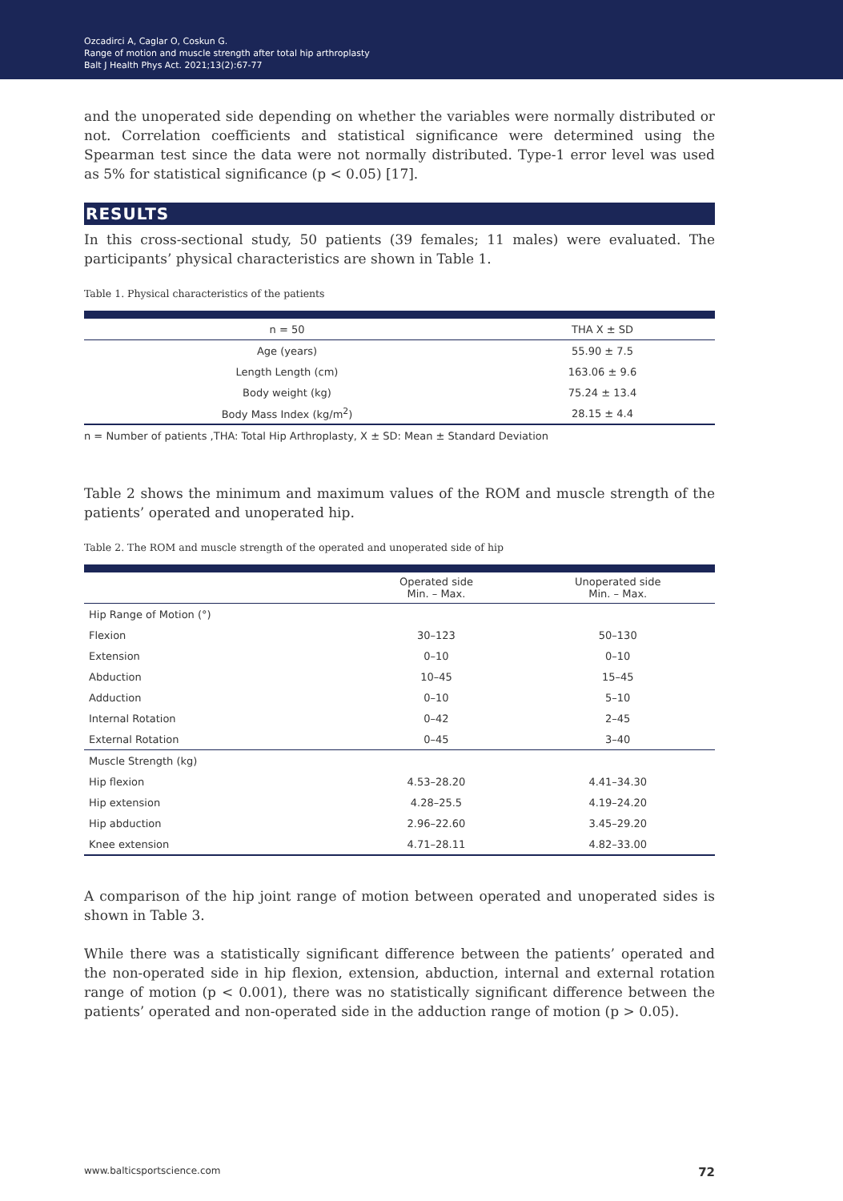Ozcadirci A, Caglar O, Coskun G.
Range of motion and muscle strength after total hip arthroplasty
Balt J Health Phys Act. 2021;13(2):67-77
and the unoperated side depending on whether the variables were normally distributed or not. Correlation coefficients and statistical significance were determined using the Spearman test since the data were not normally distributed. Type-1 error level was used as 5% for statistical significance (p < 0.05) [17].
RESULTS
In this cross-sectional study, 50 patients (39 females; 11 males) were evaluated. The participants’ physical characteristics are shown in Table 1.
Table 1. Physical characteristics of the patients
| n = 50 | THA X ± SD |
| --- | --- |
| Age (years) | 55.90 ± 7.5 |
| Length Length (cm) | 163.06 ± 9.6 |
| Body weight (kg) | 75.24 ± 13.4 |
| Body Mass Index (kg/m<sup>2</sup>) | 28.15 ± 4.4 |
n = Number of patients ,THA: Total Hip Arthroplasty, X ± SD: Mean ± Standard Deviation
Table 2 shows the minimum and maximum values of the ROM and muscle strength of the patients’ operated and unoperated hip.
Table 2. The ROM and muscle strength of the operated and unoperated side of hip
| | Operated side Min. – Max. | Unoperated side Min. – Max. |
| --- | --- | --- |
| Hip Range of Motion (°) | | |
| Flexion | 30–123 | 50–130 |
| Extension | 0–10 | 0–10 |
| Abduction | 10–45 | 15–45 |
| Adduction | 0–10 | 5–10 |
| Internal Rotation | 0–42 | 2–45 |
| External Rotation | 0–45 | 3–40 |
| Muscle Strength (kg) | | |
| Hip flexion | 4.53–28.20 | 4.41–34.30 |
| Hip extension | 4.28–25.5 | 4.19–24.20 |
| Hip abduction | 2.96–22.60 | 3.45–29.20 |
| Knee extension | 4.71–28.11 | 4.82–33.00 |
A comparison of the hip joint range of motion between operated and unoperated sides is shown in Table 3.
While there was a statistically significant difference between the patients’ operated and the non-operated side in hip flexion, extension, abduction, internal and external rotation range of motion (p < 0.001), there was no statistically significant difference between the patients’ operated and non-operated side in the adduction range of motion (p > 0.05).
www.balticsportscience.com 72